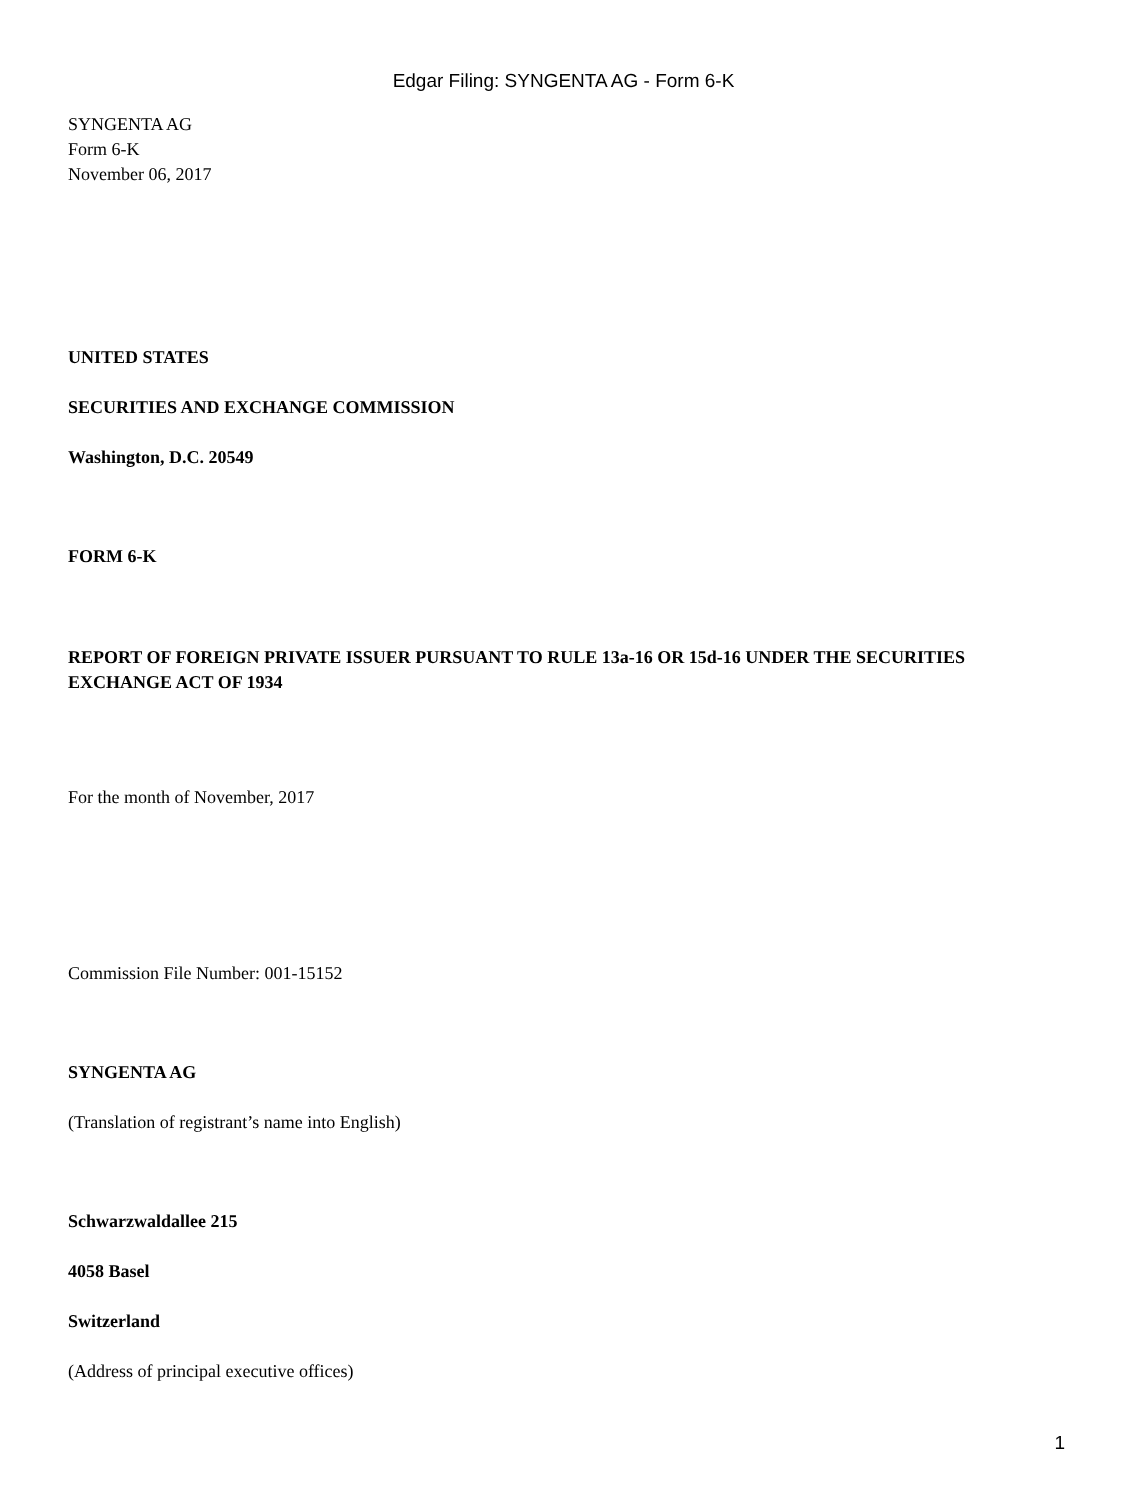Edgar Filing: SYNGENTA AG - Form 6-K
SYNGENTA AG
Form 6-K
November 06, 2017
UNITED STATES
SECURITIES AND EXCHANGE COMMISSION
Washington, D.C. 20549
FORM 6-K
REPORT OF FOREIGN PRIVATE ISSUER PURSUANT TO RULE 13a-16 OR 15d-16 UNDER THE SECURITIES EXCHANGE ACT OF 1934
For the month of November, 2017
Commission File Number: 001-15152
SYNGENTA AG
(Translation of registrant’s name into English)
Schwarzwaldallee 215
4058 Basel
Switzerland
(Address of principal executive offices)
1